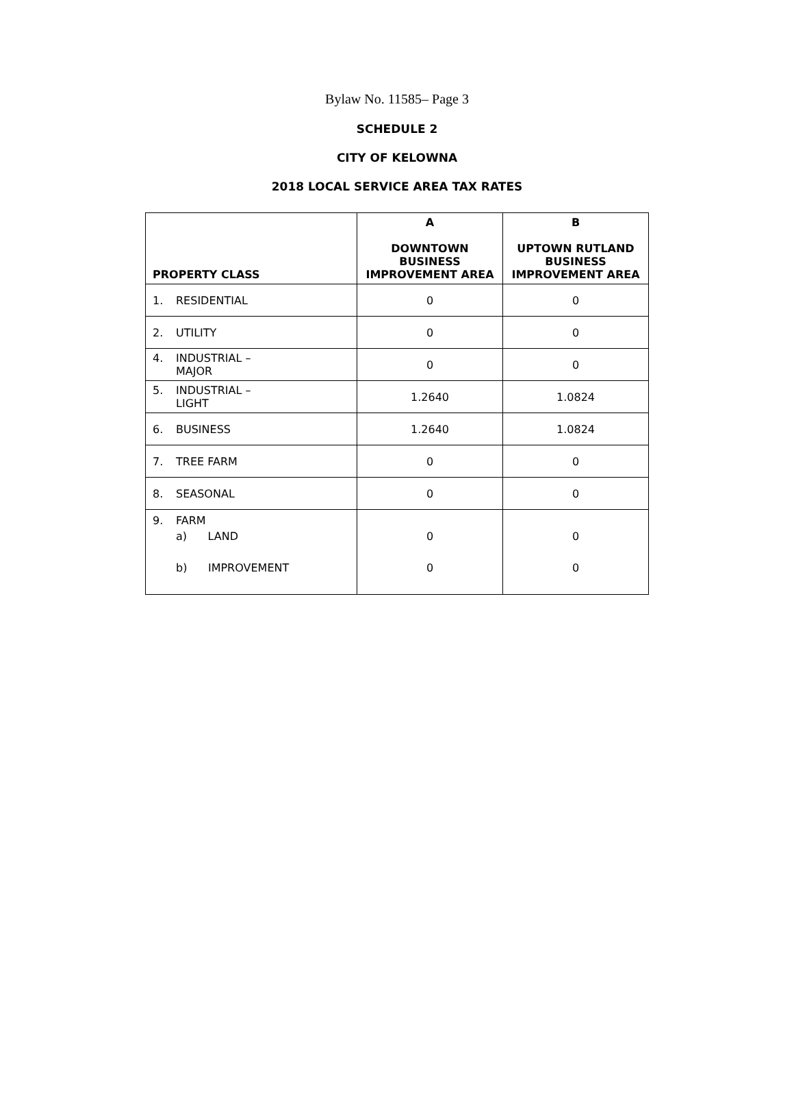Bylaw No. 11585– Page 3
SCHEDULE 2
CITY OF KELOWNA
2018 LOCAL SERVICE AREA TAX RATES
| PROPERTY CLASS | A DOWNTOWN BUSINESS IMPROVEMENT AREA | B UPTOWN RUTLAND BUSINESS IMPROVEMENT AREA |
| --- | --- | --- |
| 1. RESIDENTIAL | 0 | 0 |
| 2. UTILITY | 0 | 0 |
| 4. INDUSTRIAL – MAJOR | 0 | 0 |
| 5. INDUSTRIAL – LIGHT | 1.2640 | 1.0824 |
| 6. BUSINESS | 1.2640 | 1.0824 |
| 7. TREE FARM | 0 | 0 |
| 8. SEASONAL | 0 | 0 |
| 9. FARM a) LAND b) IMPROVEMENT | 0 0 | 0 0 |